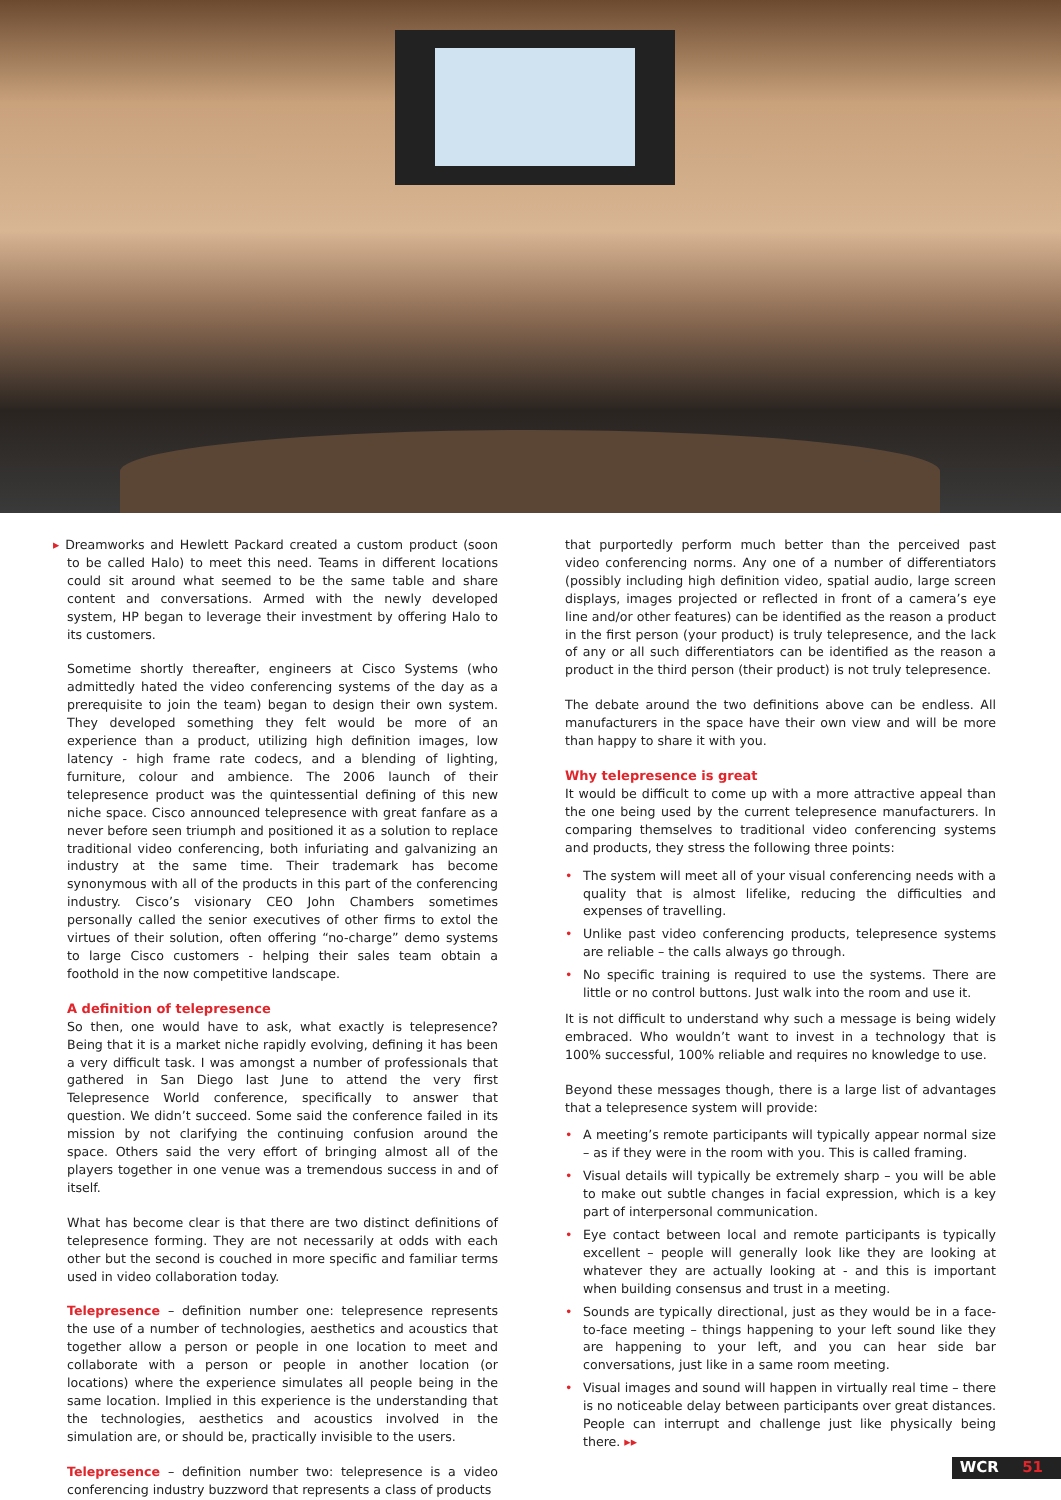▸ Dreamworks and Hewlett Packard created a custom product (soon to be called Halo) to meet this need. Teams in different locations could sit around what seemed to be the same table and share content and conversations. Armed with the newly developed system, HP began to leverage their investment by offering Halo to its customers.
Sometime shortly thereafter, engineers at Cisco Systems (who admittedly hated the video conferencing systems of the day as a prerequisite to join the team) began to design their own system. They developed something they felt would be more of an experience than a product, utilizing high definition images, low latency - high frame rate codecs, and a blending of lighting, furniture, colour and ambience. The 2006 launch of their telepresence product was the quintessential defining of this new niche space. Cisco announced telepresence with great fanfare as a never before seen triumph and positioned it as a solution to replace traditional video conferencing, both infuriating and galvanizing an industry at the same time. Their trademark has become synonymous with all of the products in this part of the conferencing industry. Cisco’s visionary CEO John Chambers sometimes personally called the senior executives of other firms to extol the virtues of their solution, often offering “no-charge” demo systems to large Cisco customers - helping their sales team obtain a foothold in the now competitive landscape.
A definition of telepresence
So then, one would have to ask, what exactly is telepresence? Being that it is a market niche rapidly evolving, defining it has been a very difficult task. I was amongst a number of professionals that gathered in San Diego last June to attend the very first Telepresence World conference, specifically to answer that question. We didn’t succeed. Some said the conference failed in its mission by not clarifying the continuing confusion around the space. Others said the very effort of bringing almost all of the players together in one venue was a tremendous success in and of itself.
What has become clear is that there are two distinct definitions of telepresence forming. They are not necessarily at odds with each other but the second is couched in more specific and familiar terms used in video collaboration today.
Telepresence – definition number one: telepresence represents the use of a number of technologies, aesthetics and acoustics that together allow a person or people in one location to meet and collaborate with a person or people in another location (or locations) where the experience simulates all people being in the same location. Implied in this experience is the understanding that the technologies, aesthetics and acoustics involved in the simulation are, or should be, practically invisible to the users.
Telepresence – definition number two: telepresence is a video conferencing industry buzzword that represents a class of products
that purportedly perform much better than the perceived past video conferencing norms. Any one of a number of differentiators (possibly including high definition video, spatial audio, large screen displays, images projected or reflected in front of a camera’s eye line and/or other features) can be identified as the reason a product in the first person (your product) is truly telepresence, and the lack of any or all such differentiators can be identified as the reason a product in the third person (their product) is not truly telepresence.
The debate around the two definitions above can be endless. All manufacturers in the space have their own view and will be more than happy to share it with you.
Why telepresence is great
It would be difficult to come up with a more attractive appeal than the one being used by the current telepresence manufacturers. In comparing themselves to traditional video conferencing systems and products, they stress the following three points:
• The system will meet all of your visual conferencing needs with a quality that is almost lifelike, reducing the difficulties and expenses of travelling.
• Unlike past video conferencing products, telepresence systems are reliable – the calls always go through.
• No specific training is required to use the systems. There are little or no control buttons. Just walk into the room and use it.
It is not difficult to understand why such a message is being widely embraced. Who wouldn’t want to invest in a technology that is 100% successful, 100% reliable and requires no knowledge to use.
Beyond these messages though, there is a large list of advantages that a telepresence system will provide:
• A meeting’s remote participants will typically appear normal size – as if they were in the room with you. This is called framing.
• Visual details will typically be extremely sharp – you will be able to make out subtle changes in facial expression, which is a key part of interpersonal communication.
• Eye contact between local and remote participants is typically excellent – people will generally look like they are looking at whatever they are actually looking at - and this is important when building consensus and trust in a meeting.
• Sounds are typically directional, just as they would be in a face-to-face meeting – things happening to your left sound like they are happening to your left, and you can hear side bar conversations, just like in a same room meeting.
• Visual images and sound will happen in virtually real time – there is no noticeable delay between participants over great distances. People can interrupt and challenge just like physically being there. ▸▸
WCR 51